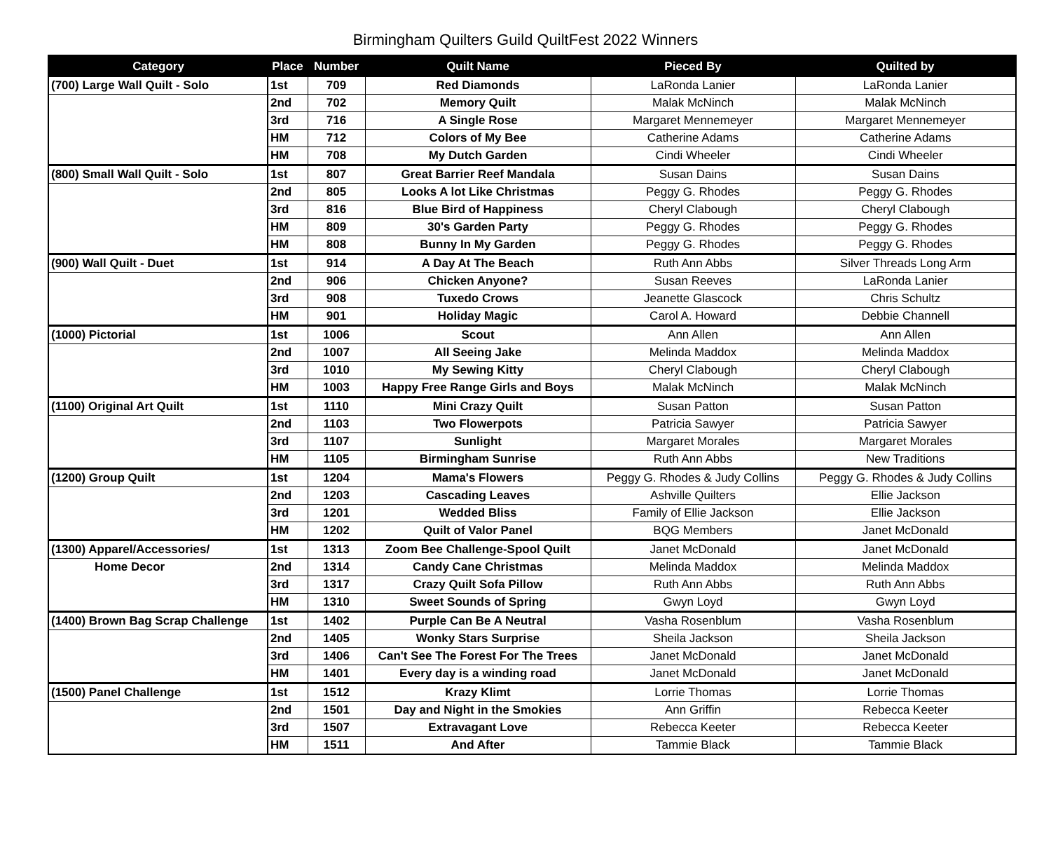Birmingham Quilters Guild QuiltFest 2022 Winners
| Category | Place | Number | Quilt Name | Pieced By | Quilted by |
| --- | --- | --- | --- | --- | --- |
| (700) Large Wall Quilt - Solo | 1st | 709 | Red Diamonds | LaRonda Lanier | LaRonda Lanier |
| | 2nd | 702 | Memory Quilt | Malak McNinch | Malak McNinch |
| | 3rd | 716 | A Single Rose | Margaret Mennemeyer | Margaret Mennemeyer |
| | HM | 712 | Colors of My Bee | Catherine Adams | Catherine Adams |
| | HM | 708 | My Dutch Garden | Cindi Wheeler | Cindi Wheeler |
| (800) Small Wall Quilt - Solo | 1st | 807 | Great Barrier Reef Mandala | Susan Dains | Susan Dains |
| | 2nd | 805 | Looks A lot Like Christmas | Peggy G. Rhodes | Peggy G. Rhodes |
| | 3rd | 816 | Blue Bird of Happiness | Cheryl Clabough | Cheryl Clabough |
| | HM | 809 | 30's Garden Party | Peggy G. Rhodes | Peggy G. Rhodes |
| | HM | 808 | Bunny In My Garden | Peggy G. Rhodes | Peggy G. Rhodes |
| (900) Wall Quilt - Duet | 1st | 914 | A Day At The Beach | Ruth Ann Abbs | Silver Threads Long Arm |
| | 2nd | 906 | Chicken Anyone? | Susan Reeves | LaRonda Lanier |
| | 3rd | 908 | Tuxedo Crows | Jeanette Glascock | Chris Schultz |
| | HM | 901 | Holiday Magic | Carol A. Howard | Debbie Channell |
| (1000) Pictorial | 1st | 1006 | Scout | Ann Allen | Ann Allen |
| | 2nd | 1007 | All Seeing Jake | Melinda Maddox | Melinda Maddox |
| | 3rd | 1010 | My Sewing Kitty | Cheryl Clabough | Cheryl Clabough |
| | HM | 1003 | Happy Free Range Girls and Boys | Malak McNinch | Malak McNinch |
| (1100) Original Art Quilt | 1st | 1110 | Mini Crazy Quilt | Susan Patton | Susan Patton |
| | 2nd | 1103 | Two Flowerpots | Patricia Sawyer | Patricia Sawyer |
| | 3rd | 1107 | Sunlight | Margaret Morales | Margaret Morales |
| | HM | 1105 | Birmingham Sunrise | Ruth Ann Abbs | New Traditions |
| (1200) Group Quilt | 1st | 1204 | Mama's Flowers | Peggy G. Rhodes & Judy Collins | Peggy G. Rhodes & Judy Collins |
| | 2nd | 1203 | Cascading Leaves | Ashville Quilters | Ellie Jackson |
| | 3rd | 1201 | Wedded Bliss | Family of Ellie Jackson | Ellie Jackson |
| | HM | 1202 | Quilt of Valor Panel | BQG Members | Janet McDonald |
| (1300) Apparel/Accessories/ | 1st | 1313 | Zoom Bee Challenge-Spool Quilt | Janet McDonald | Janet McDonald |
| Home Decor | 2nd | 1314 | Candy Cane Christmas | Melinda Maddox | Melinda Maddox |
| | 3rd | 1317 | Crazy Quilt Sofa Pillow | Ruth Ann Abbs | Ruth Ann Abbs |
| | HM | 1310 | Sweet Sounds of Spring | Gwyn Loyd | Gwyn Loyd |
| (1400) Brown Bag Scrap Challenge | 1st | 1402 | Purple Can Be A Neutral | Vasha Rosenblum | Vasha Rosenblum |
| | 2nd | 1405 | Wonky Stars Surprise | Sheila Jackson | Sheila Jackson |
| | 3rd | 1406 | Can't See The Forest For The Trees | Janet McDonald | Janet McDonald |
| | HM | 1401 | Every day is a winding road | Janet McDonald | Janet McDonald |
| (1500) Panel Challenge | 1st | 1512 | Krazy Klimt | Lorrie Thomas | Lorrie Thomas |
| | 2nd | 1501 | Day and Night in the Smokies | Ann Griffin | Rebecca Keeter |
| | 3rd | 1507 | Extravagant Love | Rebecca Keeter | Rebecca Keeter |
| | HM | 1511 | And After | Tammie Black | Tammie Black |